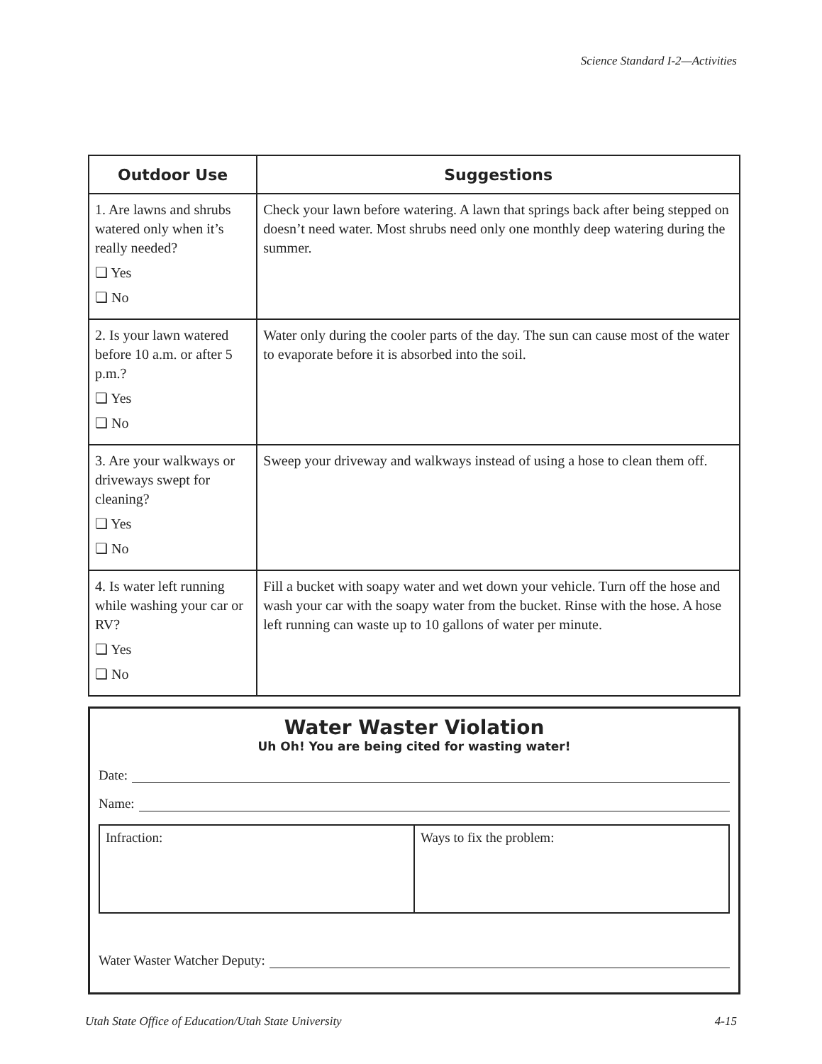Science Standard I-2—Activities
| Outdoor Use | Suggestions |
| --- | --- |
| 1. Are lawns and shrubs watered only when it’s really needed? ❏ Yes ❏ No | Check your lawn before watering. A lawn that springs back after being stepped on doesn’t need water. Most shrubs need only one monthly deep watering during the summer. |
| 2. Is your lawn watered before 10 a.m. or after 5 p.m.? ❏ Yes ❏ No | Water only during the cooler parts of the day. The sun can cause most of the water to evaporate before it is absorbed into the soil. |
| 3. Are your walkways or driveways swept for cleaning? ❏ Yes ❏ No | Sweep your driveway and walkways instead of using a hose to clean them off. |
| 4. Is water left running while washing your car or RV? ❏ Yes ❏ No | Fill a bucket with soapy water and wet down your vehicle. Turn off the hose and wash your car with the soapy water from the bucket. Rinse with the hose. A hose left running can waste up to 10 gallons of water per minute. |
Water Waster Violation
Uh Oh! You are being cited for wasting water!
Date:
Name:
| Infraction: | Ways to fix the problem: |
Water Waster Watcher Deputy:
Utah State Office of Education/Utah State University 4-15